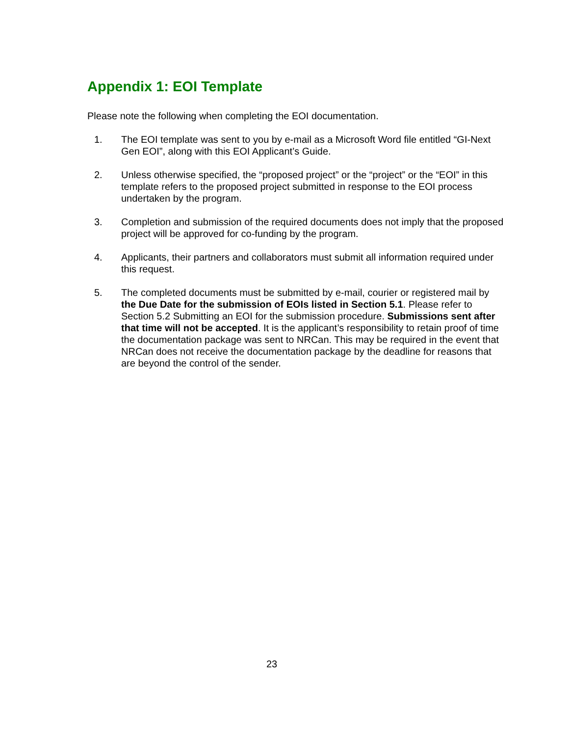Appendix 1: EOI Template
Please note the following when completing the EOI documentation.
1. The EOI template was sent to you by e-mail as a Microsoft Word file entitled “GI-Next Gen EOI”, along with this EOI Applicant’s Guide.
2. Unless otherwise specified, the “proposed project” or the “project” or the “EOI” in this template refers to the proposed project submitted in response to the EOI process undertaken by the program.
3. Completion and submission of the required documents does not imply that the proposed project will be approved for co-funding by the program.
4. Applicants, their partners and collaborators must submit all information required under this request.
5. The completed documents must be submitted by e-mail, courier or registered mail by the Due Date for the submission of EOIs listed in Section 5.1. Please refer to Section 5.2 Submitting an EOI for the submission procedure. Submissions sent after that time will not be accepted. It is the applicant’s responsibility to retain proof of time the documentation package was sent to NRCan. This may be required in the event that NRCan does not receive the documentation package by the deadline for reasons that are beyond the control of the sender.
23